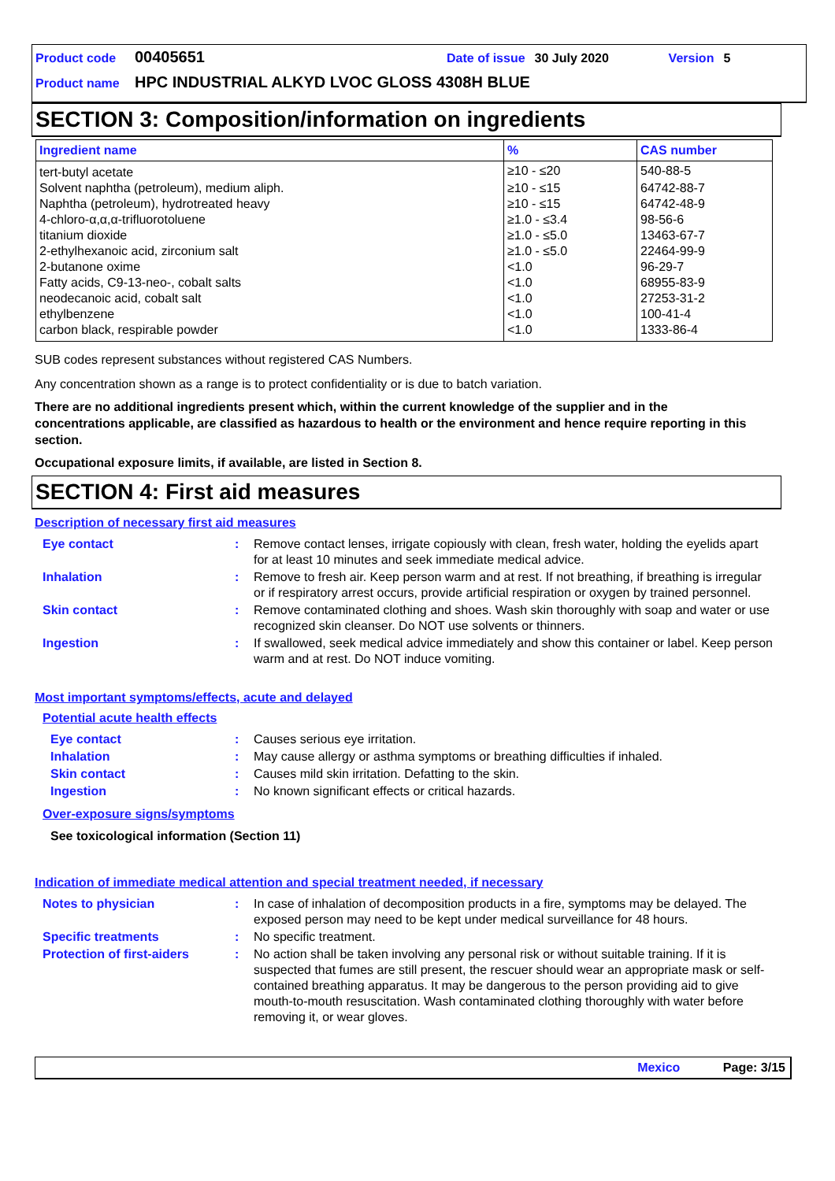Product code 00405651 Date of issue 30 July 2020 Version 5
Product name HPC INDUSTRIAL ALKYD LVOC GLOSS 4308H BLUE
SECTION 3: Composition/information on ingredients
| Ingredient name | % | CAS number |
| --- | --- | --- |
| tert-butyl acetate | ≥10 - ≤20 | 540-88-5 |
| Solvent naphtha (petroleum), medium aliph. | ≥10 - ≤15 | 64742-88-7 |
| Naphtha (petroleum), hydrotreated heavy | ≥10 - ≤15 | 64742-48-9 |
| 4-chloro-α,α,α-trifluorotoluene | ≥1.0 - ≤3.4 | 98-56-6 |
| titanium dioxide | ≥1.0 - ≤5.0 | 13463-67-7 |
| 2-ethylhexanoic acid, zirconium salt | ≥1.0 - ≤5.0 | 22464-99-9 |
| 2-butanone oxime | <1.0 | 96-29-7 |
| Fatty acids, C9-13-neo-, cobalt salts | <1.0 | 68955-83-9 |
| neodecanoic acid, cobalt salt | <1.0 | 27253-31-2 |
| ethylbenzene | <1.0 | 100-41-4 |
| carbon black, respirable powder | <1.0 | 1333-86-4 |
SUB codes represent substances without registered CAS Numbers.
Any concentration shown as a range is to protect confidentiality or is due to batch variation.
There are no additional ingredients present which, within the current knowledge of the supplier and in the concentrations applicable, are classified as hazardous to health or the environment and hence require reporting in this section.
Occupational exposure limits, if available, are listed in Section 8.
SECTION 4: First aid measures
Description of necessary first aid measures
Eye contact
:
Remove contact lenses, irrigate copiously with clean, fresh water, holding the eyelids apart for at least 10 minutes and seek immediate medical advice.
Inhalation
:
Remove to fresh air. Keep person warm and at rest. If not breathing, if breathing is irregular or if respiratory arrest occurs, provide artificial respiration or oxygen by trained personnel.
Skin contact
:
Remove contaminated clothing and shoes. Wash skin thoroughly with soap and water or use recognized skin cleanser. Do NOT use solvents or thinners.
Ingestion
:
If swallowed, seek medical advice immediately and show this container or label. Keep person warm and at rest. Do NOT induce vomiting.
Most important symptoms/effects, acute and delayed
Potential acute health effects
Eye contact
:
Causes serious eye irritation.
Inhalation
:
May cause allergy or asthma symptoms or breathing difficulties if inhaled.
Skin contact
:
Causes mild skin irritation. Defatting to the skin.
Ingestion
:
No known significant effects or critical hazards.
Over-exposure signs/symptoms
See toxicological information (Section 11)
Indication of immediate medical attention and special treatment needed, if necessary
Notes to physician
:
In case of inhalation of decomposition products in a fire, symptoms may be delayed. The exposed person may need to be kept under medical surveillance for 48 hours.
Specific treatments
:
No specific treatment.
Protection of first-aiders
:
No action shall be taken involving any personal risk or without suitable training. If it is suspected that fumes are still present, the rescuer should wear an appropriate mask or self-contained breathing apparatus. It may be dangerous to the person providing aid to give mouth-to-mouth resuscitation. Wash contaminated clothing thoroughly with water before removing it, or wear gloves.
Mexico Page: 3/15